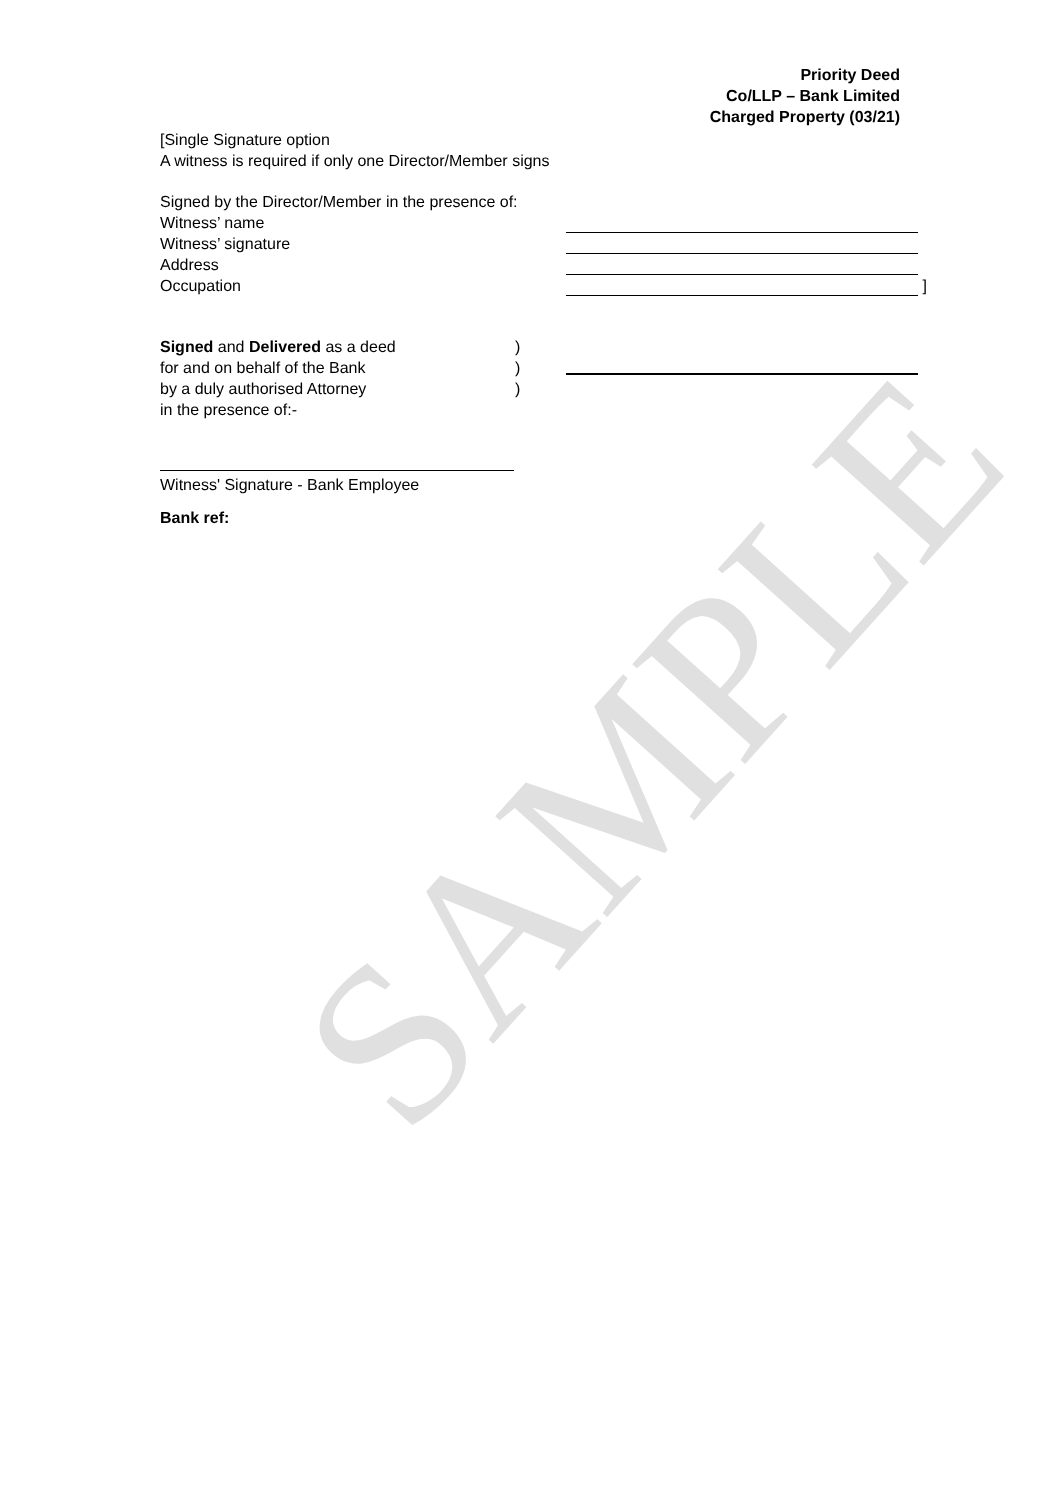SAMPLE
Priority Deed
Co/LLP – Bank Limited
Charged Property (03/21)
[Single Signature option
A witness is required if only one Director/Member signs
Signed by the Director/Member in the presence of:
Witness’ name
Witness’ signature
Address
Occupation ]
Signed and Delivered as a deed
for and on behalf of the Bank
by a duly authorised Attorney
in the presence of:-
)
)
)
Witness' Signature - Bank Employee
Bank ref: